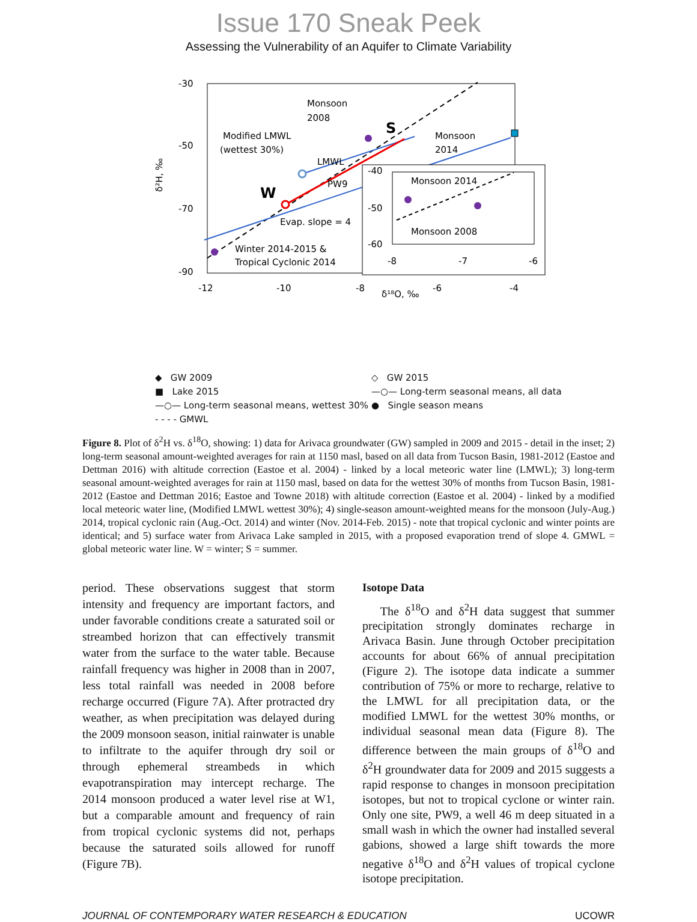Issue 170 Sneak Peek
Assessing the Vulnerability of an Aquifer to Climate Variability
-30
-50
-70
-90
-12
-10
-8
-6
-4
δ²H, ‰
δ¹⁸O, ‰
Monsoon
2008
Modified LMWL
(wettest 30%)
Monsoon
2014
W
S
LMWL
PW9
Evap. slope = 4
Winter 2014-2015 &
Tropical Cyclonic 2014
-40
-50
-60
-8
-7
-6
Monsoon 2014
Monsoon 2008
◆ GW 2009
◇ GW 2015
■ Lake 2015
—○— Long-term seasonal means, all data
—○— Long-term seasonal means, wettest 30%
● Single season means
- - - - GMWL
Figure 8. Plot of δ<sup>2</sup>H vs. δ<sup>18</sup>O, showing: 1) data for Arivaca groundwater (GW) sampled in 2009 and 2015 - detail in the inset; 2) long-term seasonal amount-weighted averages for rain at 1150 masl, based on all data from Tucson Basin, 1981-2012 (Eastoe and Dettman 2016) with altitude correction (Eastoe et al. 2004) - linked by a local meteoric water line (LMWL); 3) long-term seasonal amount-weighted averages for rain at 1150 masl, based on data for the wettest 30% of months from Tucson Basin, 1981-2012 (Eastoe and Dettman 2016; Eastoe and Towne 2018) with altitude correction (Eastoe et al. 2004) - linked by a modified local meteoric water line, (Modified LMWL wettest 30%); 4) single-season amount-weighted means for the monsoon (July-Aug.) 2014, tropical cyclonic rain (Aug.-Oct. 2014) and winter (Nov. 2014-Feb. 2015) - note that tropical cyclonic and winter points are identical; and 5) surface water from Arivaca Lake sampled in 2015, with a proposed evaporation trend of slope 4. GMWL = global meteoric water line. W = winter; S = summer.
period. These observations suggest that storm intensity and frequency are important factors, and under favorable conditions create a saturated soil or streambed horizon that can effectively transmit water from the surface to the water table. Because rainfall frequency was higher in 2008 than in 2007, less total rainfall was needed in 2008 before recharge occurred (Figure 7A). After protracted dry weather, as when precipitation was delayed during the 2009 monsoon season, initial rainwater is unable to infiltrate to the aquifer through dry soil or through ephemeral streambeds in which evapotranspiration may intercept recharge. The 2014 monsoon produced a water level rise at W1, but a comparable amount and frequency of rain from tropical cyclonic systems did not, perhaps because the saturated soils allowed for runoff (Figure 7B).
Isotope Data
The δ<sup>18</sup>O and δ<sup>2</sup>H data suggest that summer precipitation strongly dominates recharge in Arivaca Basin. June through October precipitation accounts for about 66% of annual precipitation (Figure 2). The isotope data indicate a summer contribution of 75% or more to recharge, relative to the LMWL for all precipitation data, or the modified LMWL for the wettest 30% months, or individual seasonal mean data (Figure 8). The difference between the main groups of δ<sup>18</sup>O and δ<sup>2</sup>H groundwater data for 2009 and 2015 suggests a rapid response to changes in monsoon precipitation isotopes, but not to tropical cyclone or winter rain. Only one site, PW9, a well 46 m deep situated in a small wash in which the owner had installed several gabions, showed a large shift towards the more negative δ<sup>18</sup>O and δ<sup>2</sup>H values of tropical cyclone isotope precipitation.
JOURNAL OF CONTEMPORARY WATER RESEARCH & EDUCATION UCOWR